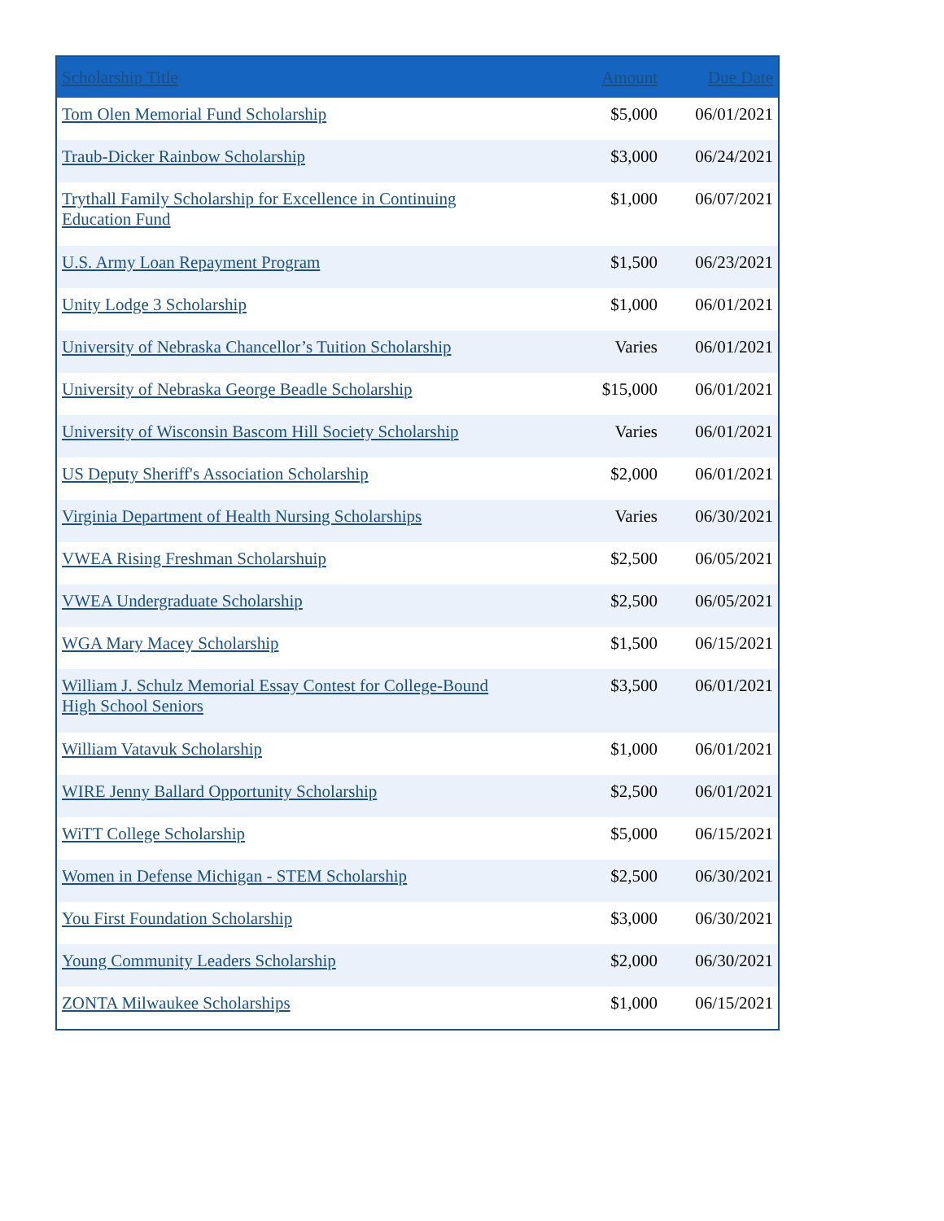| Scholarship Title | Amount | Due Date |
| --- | --- | --- |
| Tom Olen Memorial Fund Scholarship | $5,000 | 06/01/2021 |
| Traub-Dicker Rainbow Scholarship | $3,000 | 06/24/2021 |
| Trythall Family Scholarship for Excellence in Continuing Education Fund | $1,000 | 06/07/2021 |
| U.S. Army Loan Repayment Program | $1,500 | 06/23/2021 |
| Unity Lodge 3 Scholarship | $1,000 | 06/01/2021 |
| University of Nebraska Chancellor’s Tuition Scholarship | Varies | 06/01/2021 |
| University of Nebraska George Beadle Scholarship | $15,000 | 06/01/2021 |
| University of Wisconsin Bascom Hill Society Scholarship | Varies | 06/01/2021 |
| US Deputy Sheriff's Association Scholarship | $2,000 | 06/01/2021 |
| Virginia Department of Health Nursing Scholarships | Varies | 06/30/2021 |
| VWEA Rising Freshman Scholarshuip | $2,500 | 06/05/2021 |
| VWEA Undergraduate Scholarship | $2,500 | 06/05/2021 |
| WGA Mary Macey Scholarship | $1,500 | 06/15/2021 |
| William J. Schulz Memorial Essay Contest for College-Bound High School Seniors | $3,500 | 06/01/2021 |
| William Vatavuk Scholarship | $1,000 | 06/01/2021 |
| WIRE Jenny Ballard Opportunity Scholarship | $2,500 | 06/01/2021 |
| WiTT College Scholarship | $5,000 | 06/15/2021 |
| Women in Defense Michigan - STEM Scholarship | $2,500 | 06/30/2021 |
| You First Foundation Scholarship | $3,000 | 06/30/2021 |
| Young Community Leaders Scholarship | $2,000 | 06/30/2021 |
| ZONTA Milwaukee Scholarships | $1,000 | 06/15/2021 |